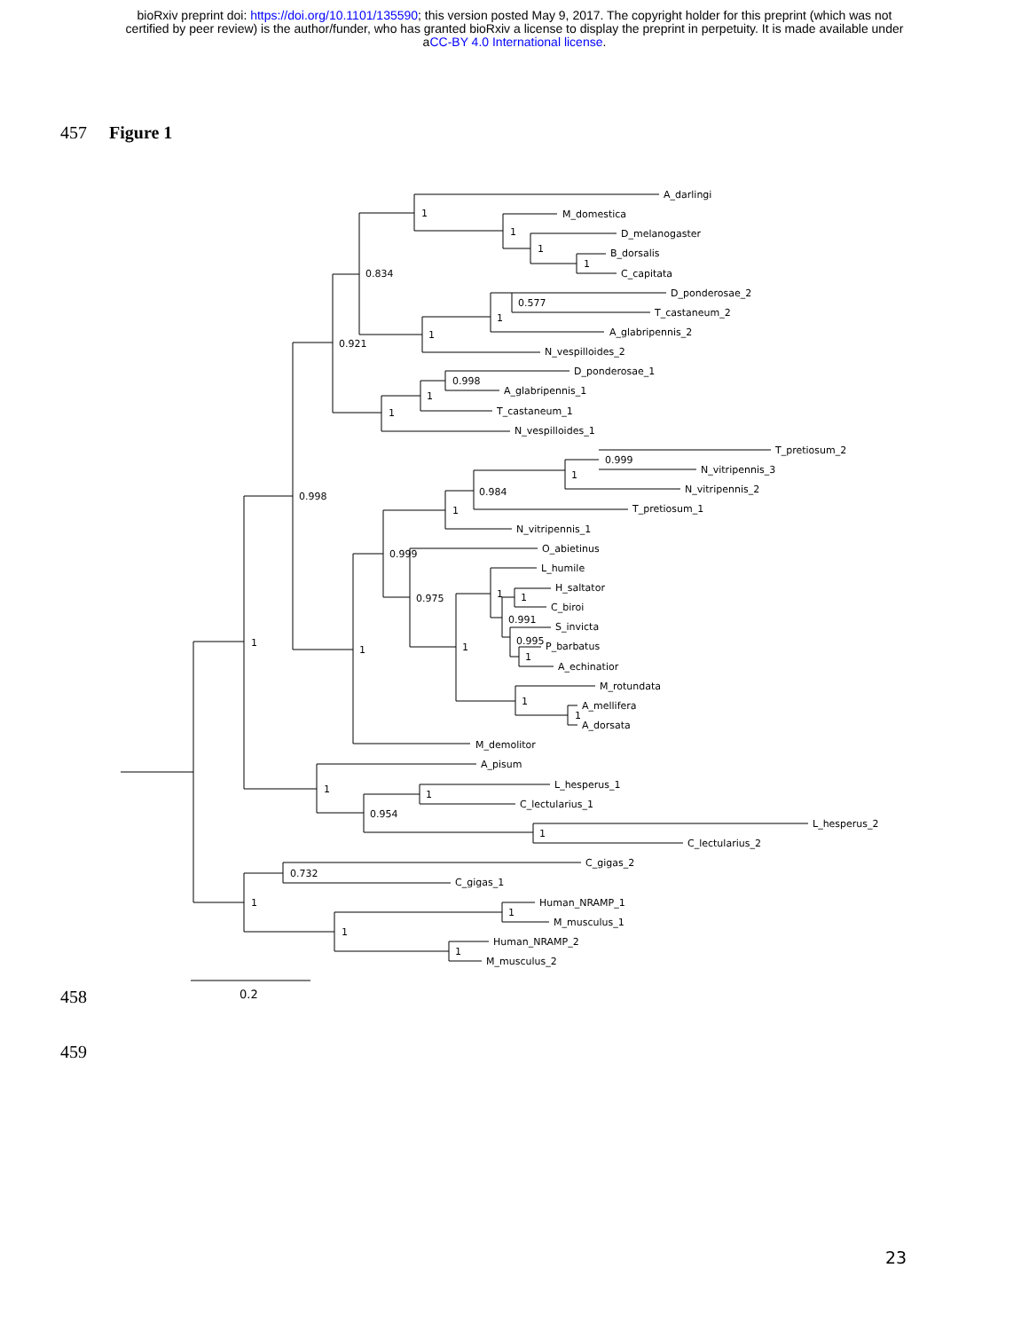bioRxiv preprint doi: https://doi.org/10.1101/135590; this version posted May 9, 2017. The copyright holder for this preprint (which was not
certified by peer review) is the author/funder, who has granted bioRxiv a license to display the preprint in perpetuity. It is made available under
aCC-BY 4.0 International license.
457 Figure 1
A_darlingi
M_domestica
D_melanogaster
B_dorsalis
C_capitata
D_ponderosae_2
T_castaneum_2
A_glabripennis_2
N_vespilloides_2
D_ponderosae_1
A_glabripennis_1
T_castaneum_1
N_vespilloides_1
T_pretiosum_2
N_vitripennis_3
N_vitripennis_2
T_pretiosum_1
N_vitripennis_1
O_abietinus
L_humile
H_saltator
C_biroi
S_invicta
P_barbatus
A_echinatior
M_rotundata
A_mellifera
A_dorsata
M_demolitor
A_pisum
L_hesperus_1
C_lectularius_1
L_hesperus_2
C_lectularius_2
C_gigas_2
C_gigas_1
Human_NRAMP_1
M_musculus_1
Human_NRAMP_2
M_musculus_2
1
1
1
1
0.834
0.577
1
1
0.921
0.998
1
1
0.999
1
0.984
1
0.998
0.999
0.975
1
1
0.991
0.995
1
1
1
1
1
1
1
1
0.954
1
0.732
1
1
1
1
0.2
458
459
23